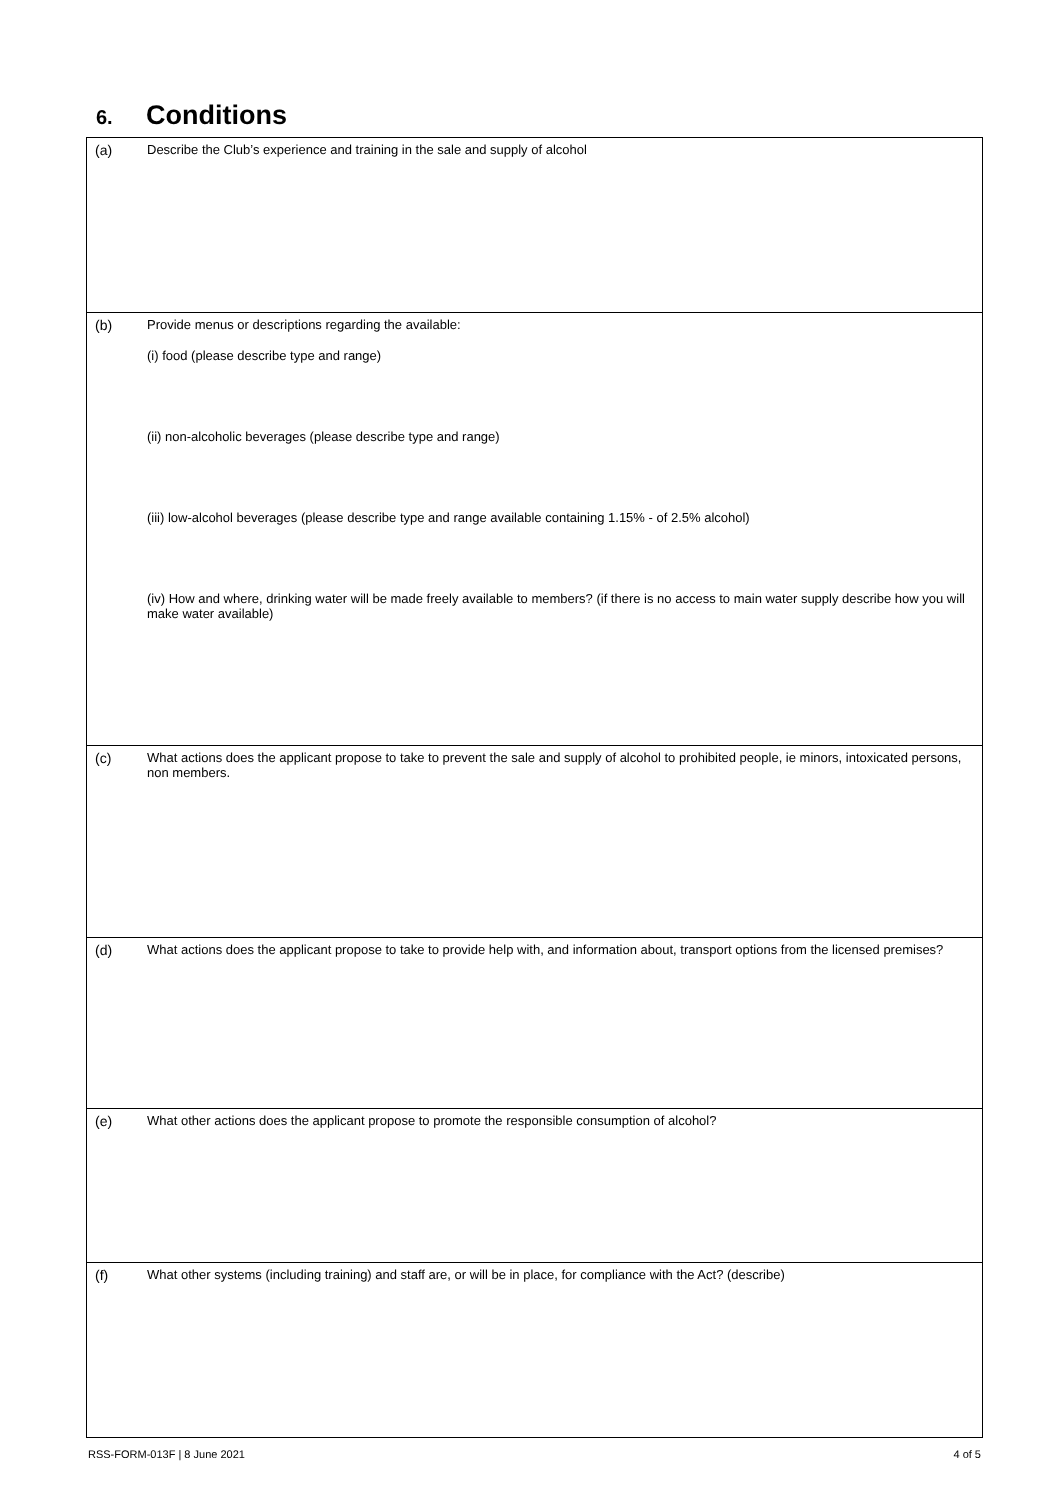6. Conditions
| (a) | Describe the Club’s experience and training in the sale and supply of alcohol |
| (b) | Provide menus or descriptions regarding the available: (i) food (please describe type and range) (ii) non-alcoholic beverages (please describe type and range) (iii) low-alcohol beverages (please describe type and range available containing 1.15% - of 2.5% alcohol) (iv) How and where, drinking water will be made freely available to members? (if there is no access to main water supply describe how you will make water available) |
| (c) | What actions does the applicant propose to take to prevent the sale and supply of alcohol to prohibited people, ie minors, intoxicated persons, non members. |
| (d) | What actions does the applicant propose to take to provide help with, and information about, transport options from the licensed premises? |
| (e) | What other actions does the applicant propose to promote the responsible consumption of alcohol? |
| (f) | What other systems (including training) and staff are, or will be in place, for compliance with the Act? (describe) |
RSS-FORM-013F | 8 June 2021 4 of 5